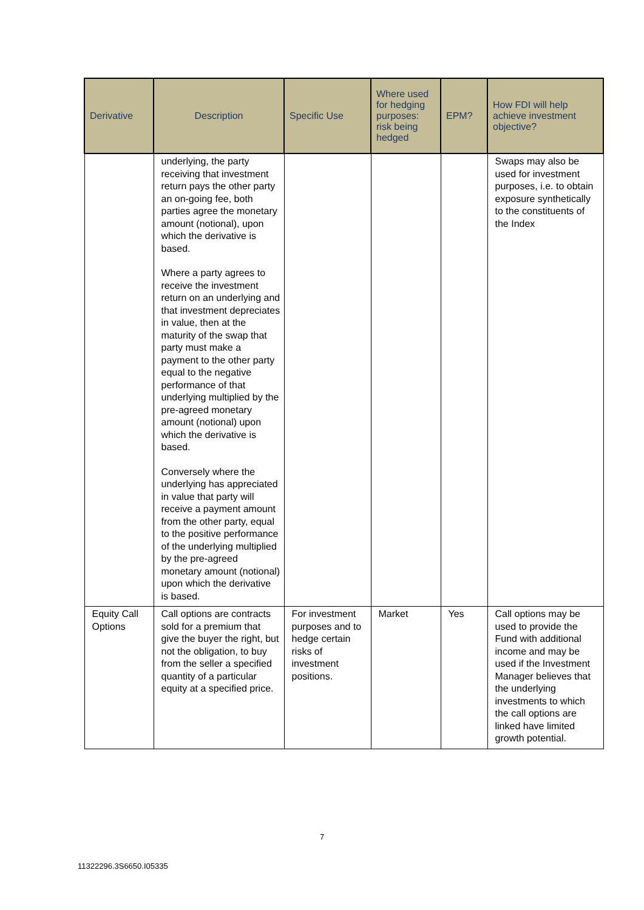| Derivative | Description | Specific Use | Where used for hedging purposes: risk being hedged | EPM? | How FDI will help achieve investment objective? |
| --- | --- | --- | --- | --- | --- |
| | underlying, the party receiving that investment return pays the other party an on-going fee, both parties agree the monetary amount (notional), upon which the derivative is based. Where a party agrees to receive the investment return on an underlying and that investment depreciates in value, then at the maturity of the swap that party must make a payment to the other party equal to the negative performance of that underlying multiplied by the pre-agreed monetary amount (notional) upon which the derivative is based. Conversely where the underlying has appreciated in value that party will receive a payment amount from the other party, equal to the positive performance of the underlying multiplied by the pre-agreed monetary amount (notional) upon which the derivative is based. | | | | Swaps may also be used for investment purposes, i.e. to obtain exposure synthetically to the constituents of the Index |
| Equity Call Options | Call options are contracts sold for a premium that give the buyer the right, but not the obligation, to buy from the seller a specified quantity of a particular equity at a specified price. | For investment purposes and to hedge certain risks of investment positions. | Market | Yes | Call options may be used to provide the Fund with additional income and may be used if the Investment Manager believes that the underlying investments to which the call options are linked have limited growth potential. |
7
11322296.3S6650.I05335